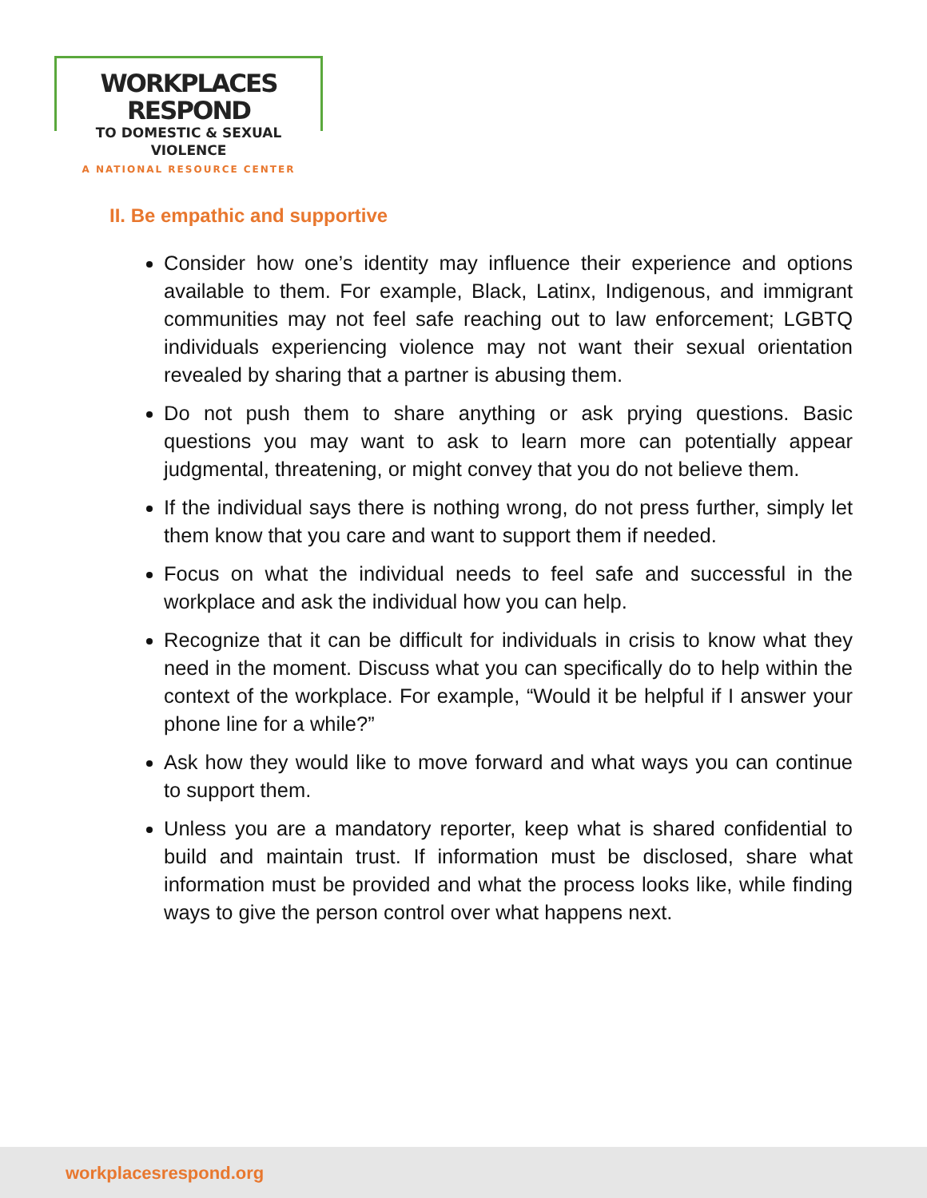WORKPLACES RESPOND
TO DOMESTIC & SEXUAL VIOLENCE
A NATIONAL RESOURCE CENTER
II. Be empathic and supportive
Consider how one’s identity may influence their experience and options available to them. For example, Black, Latinx, Indigenous, and immigrant communities may not feel safe reaching out to law enforcement; LGBTQ individuals experiencing violence may not want their sexual orientation revealed by sharing that a partner is abusing them.
Do not push them to share anything or ask prying questions. Basic questions you may want to ask to learn more can potentially appear judgmental, threatening, or might convey that you do not believe them.
If the individual says there is nothing wrong, do not press further, simply let them know that you care and want to support them if needed.
Focus on what the individual needs to feel safe and successful in the workplace and ask the individual how you can help.
Recognize that it can be difficult for individuals in crisis to know what they need in the moment. Discuss what you can specifically do to help within the context of the workplace. For example, “Would it be helpful if I answer your phone line for a while?”
Ask how they would like to move forward and what ways you can continue to support them.
Unless you are a mandatory reporter, keep what is shared confidential to build and maintain trust. If information must be disclosed, share what information must be provided and what the process looks like, while finding ways to give the person control over what happens next.
workplacesrespond.org